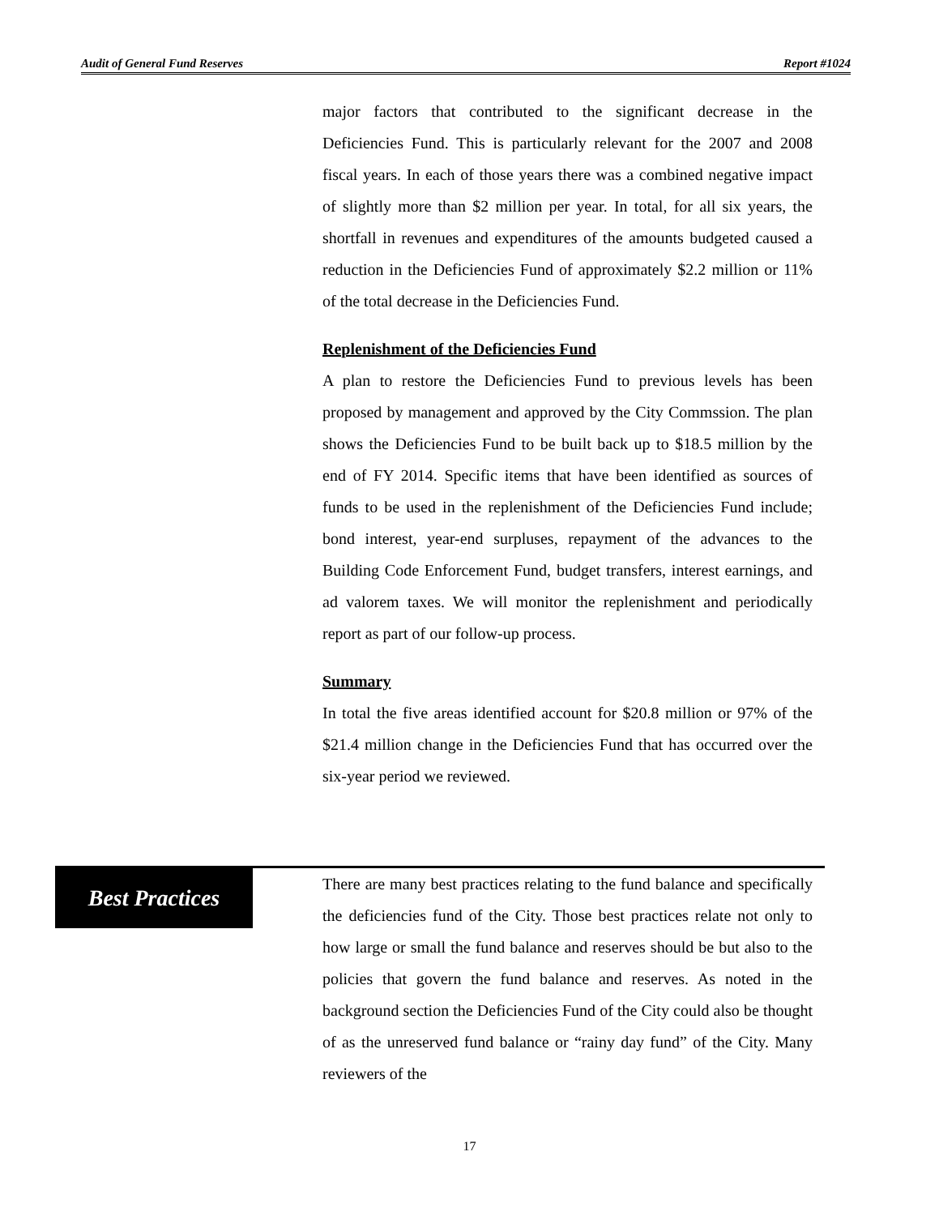Audit of General Fund Reserves Report #1024
major factors that contributed to the significant decrease in the Deficiencies Fund. This is particularly relevant for the 2007 and 2008 fiscal years. In each of those years there was a combined negative impact of slightly more than $2 million per year. In total, for all six years, the shortfall in revenues and expenditures of the amounts budgeted caused a reduction in the Deficiencies Fund of approximately $2.2 million or 11% of the total decrease in the Deficiencies Fund.
Replenishment of the Deficiencies Fund
A plan to restore the Deficiencies Fund to previous levels has been proposed by management and approved by the City Commssion. The plan shows the Deficiencies Fund to be built back up to $18.5 million by the end of FY 2014. Specific items that have been identified as sources of funds to be used in the replenishment of the Deficiencies Fund include; bond interest, year-end surpluses, repayment of the advances to the Building Code Enforcement Fund, budget transfers, interest earnings, and ad valorem taxes. We will monitor the replenishment and periodically report as part of our follow-up process.
Summary
In total the five areas identified account for $20.8 million or 97% of the $21.4 million change in the Deficiencies Fund that has occurred over the six-year period we reviewed.
Best Practices
There are many best practices relating to the fund balance and specifically the deficiencies fund of the City. Those best practices relate not only to how large or small the fund balance and reserves should be but also to the policies that govern the fund balance and reserves. As noted in the background section the Deficiencies Fund of the City could also be thought of as the unreserved fund balance or “rainy day fund” of the City. Many reviewers of the
17